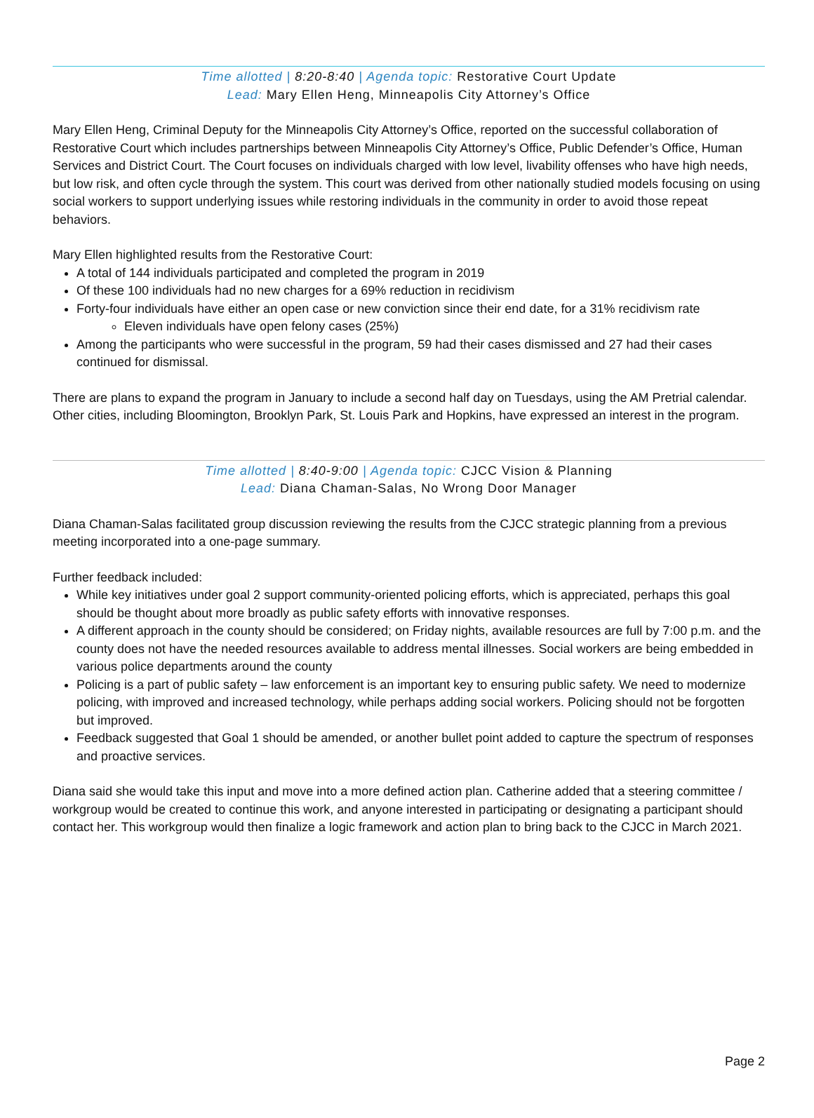Time allotted | 8:20-8:40 | Agenda topic: Restorative Court Update
Lead: Mary Ellen Heng, Minneapolis City Attorney’s Office
Mary Ellen Heng, Criminal Deputy for the Minneapolis City Attorney’s Office, reported on the successful collaboration of Restorative Court which includes partnerships between Minneapolis City Attorney’s Office, Public Defender’s Office, Human Services and District Court. The Court focuses on individuals charged with low level, livability offenses who have high needs, but low risk, and often cycle through the system. This court was derived from other nationally studied models focusing on using social workers to support underlying issues while restoring individuals in the community in order to avoid those repeat behaviors.
Mary Ellen highlighted results from the Restorative Court:
A total of 144 individuals participated and completed the program in 2019
Of these 100 individuals had no new charges for a 69% reduction in recidivism
Forty-four individuals have either an open case or new conviction since their end date, for a 31% recidivism rate
Eleven individuals have open felony cases (25%)
Among the participants who were successful in the program, 59 had their cases dismissed and 27 had their cases continued for dismissal.
There are plans to expand the program in January to include a second half day on Tuesdays, using the AM Pretrial calendar. Other cities, including Bloomington, Brooklyn Park, St. Louis Park and Hopkins, have expressed an interest in the program.
Time allotted | 8:40-9:00 | Agenda topic: CJCC Vision & Planning
Lead: Diana Chaman-Salas, No Wrong Door Manager
Diana Chaman-Salas facilitated group discussion reviewing the results from the CJCC strategic planning from a previous meeting incorporated into a one-page summary.
Further feedback included:
While key initiatives under goal 2 support community-oriented policing efforts, which is appreciated, perhaps this goal should be thought about more broadly as public safety efforts with innovative responses.
A different approach in the county should be considered; on Friday nights, available resources are full by 7:00 p.m. and the county does not have the needed resources available to address mental illnesses. Social workers are being embedded in various police departments around the county
Policing is a part of public safety – law enforcement is an important key to ensuring public safety. We need to modernize policing, with improved and increased technology, while perhaps adding social workers. Policing should not be forgotten but improved.
Feedback suggested that Goal 1 should be amended, or another bullet point added to capture the spectrum of responses and proactive services.
Diana said she would take this input and move into a more defined action plan. Catherine added that a steering committee / workgroup would be created to continue this work, and anyone interested in participating or designating a participant should contact her. This workgroup would then finalize a logic framework and action plan to bring back to the CJCC in March 2021.
Page 2